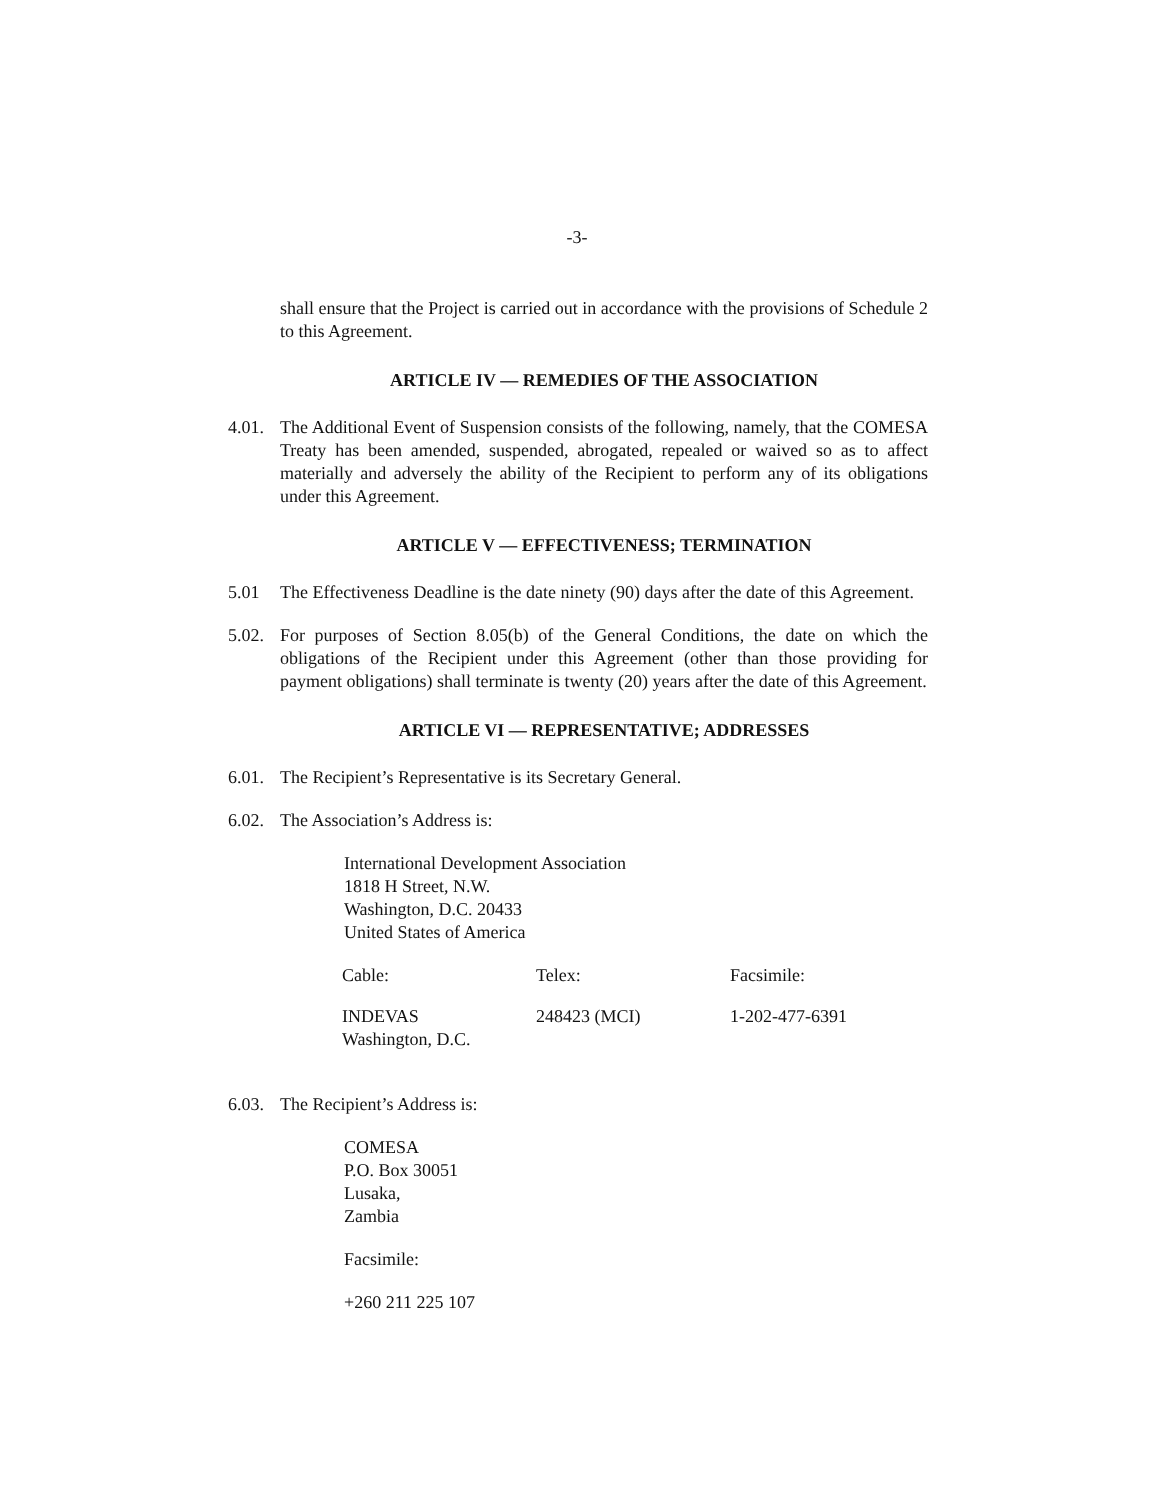-3-
shall ensure that the Project is carried out in accordance with the provisions of Schedule 2 to this Agreement.
ARTICLE IV — REMEDIES OF THE ASSOCIATION
4.01.
The Additional Event of Suspension consists of the following, namely, that the COMESA Treaty has been amended, suspended, abrogated, repealed or waived so as to affect materially and adversely the ability of the Recipient to perform any of its obligations under this Agreement.
ARTICLE V — EFFECTIVENESS; TERMINATION
5.01 The Effectiveness Deadline is the date ninety (90) days after the date of this Agreement.
5.02.
For purposes of Section 8.05(b) of the General Conditions, the date on which the obligations of the Recipient under this Agreement (other than those providing for payment obligations) shall terminate is twenty (20) years after the date of this Agreement.
ARTICLE VI — REPRESENTATIVE; ADDRESSES
6.01.
The Recipient’s Representative is its Secretary General.
6.02.
The Association’s Address is:
International Development Association
1818 H Street, N.W.
Washington, D.C. 20433
United States of America
| Cable: | Telex: | Facsimile: |
| INDEVAS Washington, D.C. | 248423 (MCI) | 1-202-477-6391 |
6.03.
The Recipient’s Address is:
COMESA
P.O. Box 30051
Lusaka,
Zambia
Facsimile:
+260 211 225 107